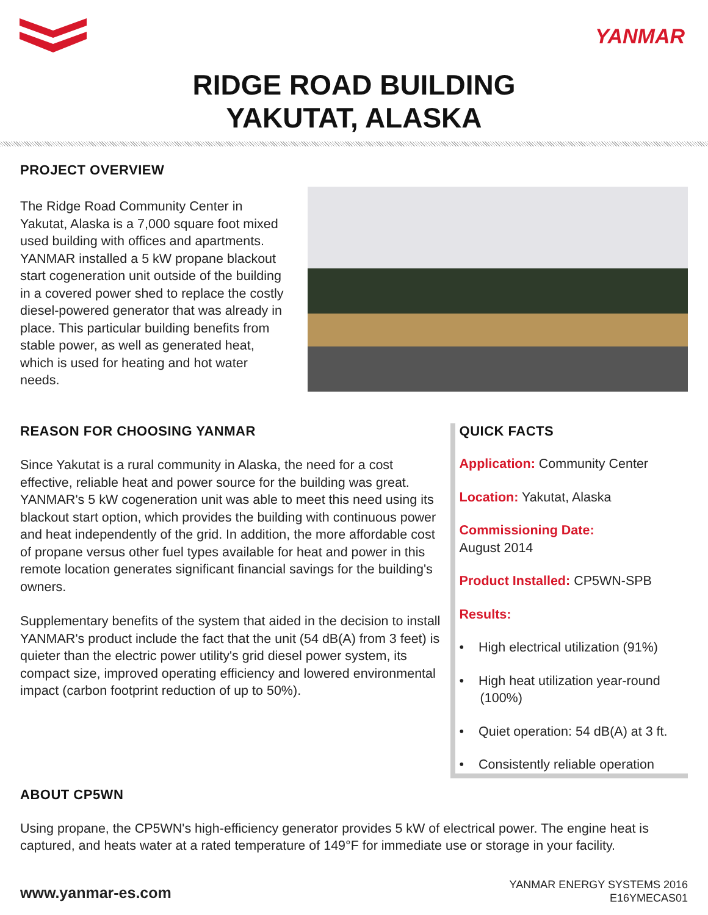YANMAR
RIDGE ROAD BUILDING
YAKUTAT, ALASKA
PROJECT OVERVIEW
The Ridge Road Community Center in Yakutat, Alaska is a 7,000 square foot mixed used building with offices and apartments. YANMAR installed a 5 kW propane blackout start cogeneration unit outside of the building in a covered power shed to replace the costly diesel-powered generator that was already in place. This particular building benefits from stable power, as well as generated heat, which is used for heating and hot water needs.
REASON FOR CHOOSING YANMAR
Since Yakutat is a rural community in Alaska, the need for a cost effective, reliable heat and power source for the building was great. YANMAR's 5 kW cogeneration unit was able to meet this need using its blackout start option, which provides the building with continuous power and heat independently of the grid. In addition, the more affordable cost of propane versus other fuel types available for heat and power in this remote location generates significant financial savings for the building's owners.
Supplementary benefits of the system that aided in the decision to install YANMAR's product include the fact that the unit (54 dB(A) from 3 feet) is quieter than the electric power utility's grid diesel power system, its compact size, improved operating efficiency and lowered environmental impact (carbon footprint reduction of up to 50%).
QUICK FACTS
Application: Community Center
Location: Yakutat, Alaska
Commissioning Date:
August 2014
Product Installed: CP5WN-SPB
Results:
• High electrical utilization (91%)
• High heat utilization year-round (100%)
• Quiet operation: 54 dB(A) at 3 ft.
• Consistently reliable operation
ABOUT CP5WN
Using propane, the CP5WN's high-efficiency generator provides 5 kW of electrical power. The engine heat is captured, and heats water at a rated temperature of 149°F for immediate use or storage in your facility.
www.yanmar-es.com
YANMAR ENERGY SYSTEMS 2016
E16YMECAS01